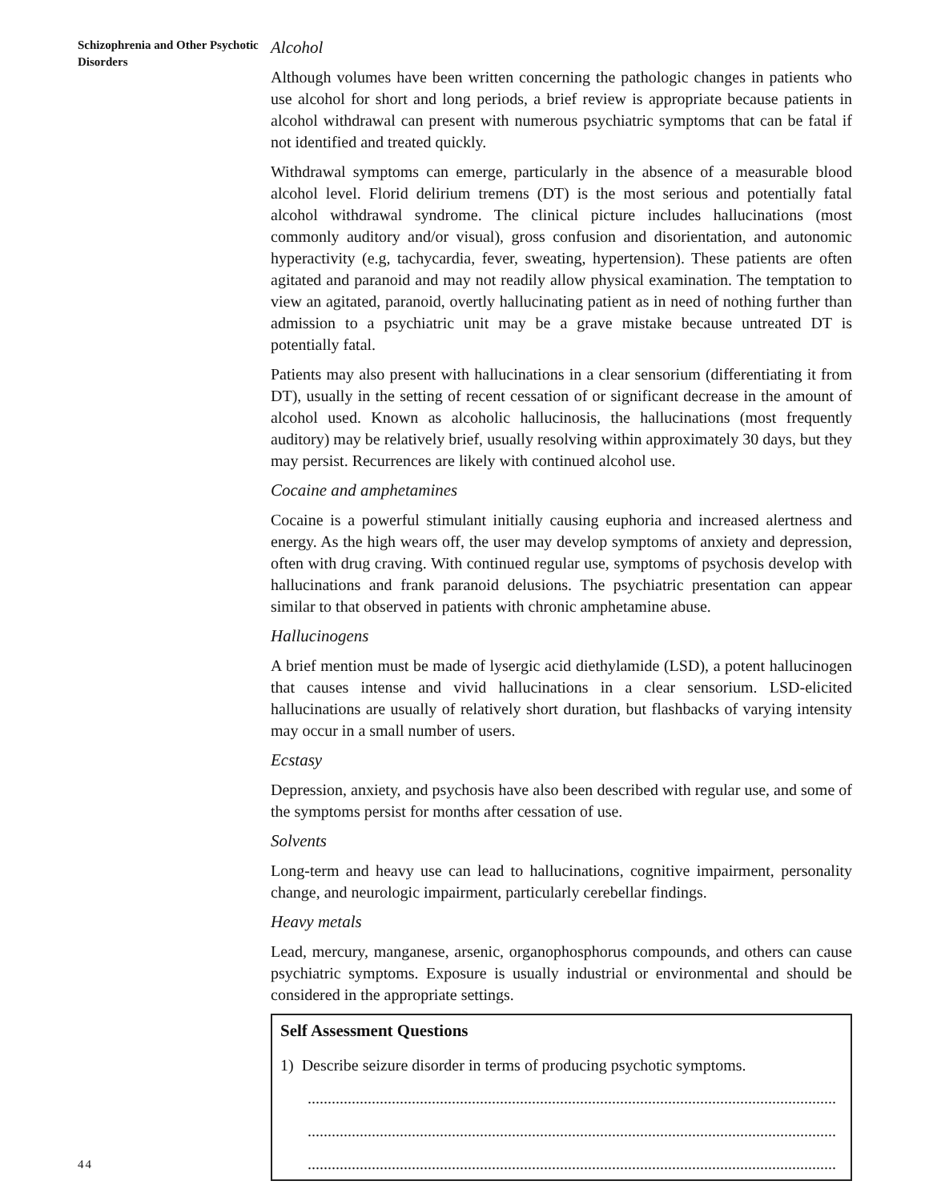Schizophrenia and Other Psychotic Disorders
Alcohol
Although volumes have been written concerning the pathologic changes in patients who use alcohol for short and long periods, a brief review is appropriate because patients in alcohol withdrawal can present with numerous psychiatric symptoms that can be fatal if not identified and treated quickly.
Withdrawal symptoms can emerge, particularly in the absence of a measurable blood alcohol level. Florid delirium tremens (DT) is the most serious and potentially fatal alcohol withdrawal syndrome. The clinical picture includes hallucinations (most commonly auditory and/or visual), gross confusion and disorientation, and autonomic hyperactivity (e.g, tachycardia, fever, sweating, hypertension). These patients are often agitated and paranoid and may not readily allow physical examination. The temptation to view an agitated, paranoid, overtly hallucinating patient as in need of nothing further than admission to a psychiatric unit may be a grave mistake because untreated DT is potentially fatal.
Patients may also present with hallucinations in a clear sensorium (differentiating it from DT), usually in the setting of recent cessation of or significant decrease in the amount of alcohol used. Known as alcoholic hallucinosis, the hallucinations (most frequently auditory) may be relatively brief, usually resolving within approximately 30 days, but they may persist. Recurrences are likely with continued alcohol use.
Cocaine and amphetamines
Cocaine is a powerful stimulant initially causing euphoria and increased alertness and energy. As the high wears off, the user may develop symptoms of anxiety and depression, often with drug craving. With continued regular use, symptoms of psychosis develop with hallucinations and frank paranoid delusions. The psychiatric presentation can appear similar to that observed in patients with chronic amphetamine abuse.
Hallucinogens
A brief mention must be made of lysergic acid diethylamide (LSD), a potent hallucinogen that causes intense and vivid hallucinations in a clear sensorium. LSD-elicited hallucinations are usually of relatively short duration, but flashbacks of varying intensity may occur in a small number of users.
Ecstasy
Depression, anxiety, and psychosis have also been described with regular use, and some of the symptoms persist for months after cessation of use.
Solvents
Long-term and heavy use can lead to hallucinations, cognitive impairment, personality change, and neurologic impairment, particularly cerebellar findings.
Heavy metals
Lead, mercury, manganese, arsenic, organophosphorus compounds, and others can cause psychiatric symptoms. Exposure is usually industrial or environmental and should be considered in the appropriate settings.
Self Assessment Questions
1) Describe seizure disorder in terms of producing psychotic symptoms.
....................................................................................................................................
....................................................................................................................................
....................................................................................................................................
44